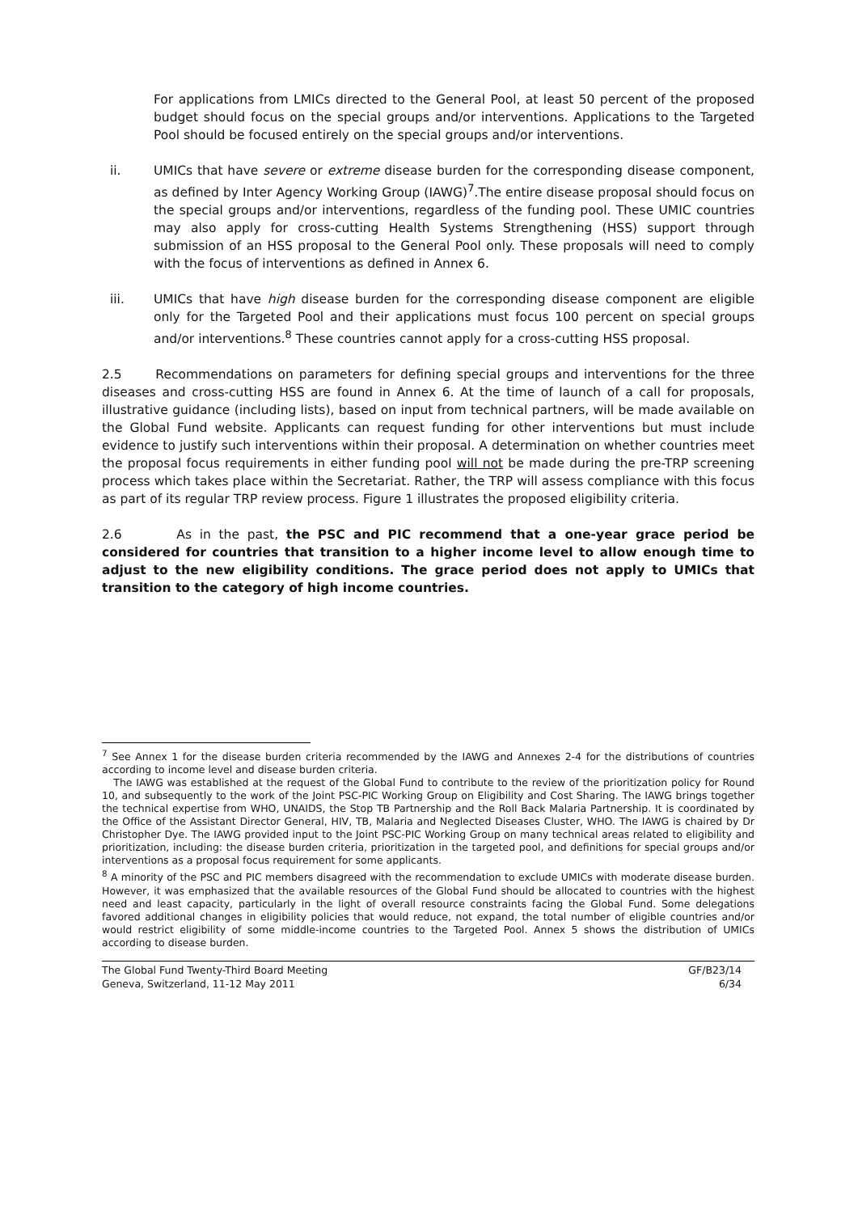For applications from LMICs directed to the General Pool, at least 50 percent of the proposed budget should focus on the special groups and/or interventions. Applications to the Targeted Pool should be focused entirely on the special groups and/or interventions.
ii. UMICs that have severe or extreme disease burden for the corresponding disease component, as defined by Inter Agency Working Group (IAWG)<sup>7</sup>.The entire disease proposal should focus on the special groups and/or interventions, regardless of the funding pool. These UMIC countries may also apply for cross-cutting Health Systems Strengthening (HSS) support through submission of an HSS proposal to the General Pool only. These proposals will need to comply with the focus of interventions as defined in Annex 6.
iii. UMICs that have high disease burden for the corresponding disease component are eligible only for the Targeted Pool and their applications must focus 100 percent on special groups and/or interventions.<sup>8</sup> These countries cannot apply for a cross-cutting HSS proposal.
2.5 Recommendations on parameters for defining special groups and interventions for the three diseases and cross-cutting HSS are found in Annex 6. At the time of launch of a call for proposals, illustrative guidance (including lists), based on input from technical partners, will be made available on the Global Fund website. Applicants can request funding for other interventions but must include evidence to justify such interventions within their proposal. A determination on whether countries meet the proposal focus requirements in either funding pool will not be made during the pre-TRP screening process which takes place within the Secretariat. Rather, the TRP will assess compliance with this focus as part of its regular TRP review process. Figure 1 illustrates the proposed eligibility criteria.
2.6 As in the past, the PSC and PIC recommend that a one-year grace period be considered for countries that transition to a higher income level to allow enough time to adjust to the new eligibility conditions. The grace period does not apply to UMICs that transition to the category of high income countries.
<sup>7</sup> See Annex 1 for the disease burden criteria recommended by the IAWG and Annexes 2-4 for the distributions of countries according to income level and disease burden criteria.
The IAWG was established at the request of the Global Fund to contribute to the review of the prioritization policy for Round 10, and subsequently to the work of the Joint PSC-PIC Working Group on Eligibility and Cost Sharing. The IAWG brings together the technical expertise from WHO, UNAIDS, the Stop TB Partnership and the Roll Back Malaria Partnership. It is coordinated by the Office of the Assistant Director General, HIV, TB, Malaria and Neglected Diseases Cluster, WHO. The IAWG is chaired by Dr Christopher Dye. The IAWG provided input to the Joint PSC-PIC Working Group on many technical areas related to eligibility and prioritization, including: the disease burden criteria, prioritization in the targeted pool, and definitions for special groups and/or interventions as a proposal focus requirement for some applicants.
<sup>8</sup> A minority of the PSC and PIC members disagreed with the recommendation to exclude UMICs with moderate disease burden. However, it was emphasized that the available resources of the Global Fund should be allocated to countries with the highest need and least capacity, particularly in the light of overall resource constraints facing the Global Fund. Some delegations favored additional changes in eligibility policies that would reduce, not expand, the total number of eligible countries and/or would restrict eligibility of some middle-income countries to the Targeted Pool. Annex 5 shows the distribution of UMICs according to disease burden.
The Global Fund Twenty-Third Board Meeting
Geneva, Switzerland, 11-12 May 2011
GF/B23/14
6/34